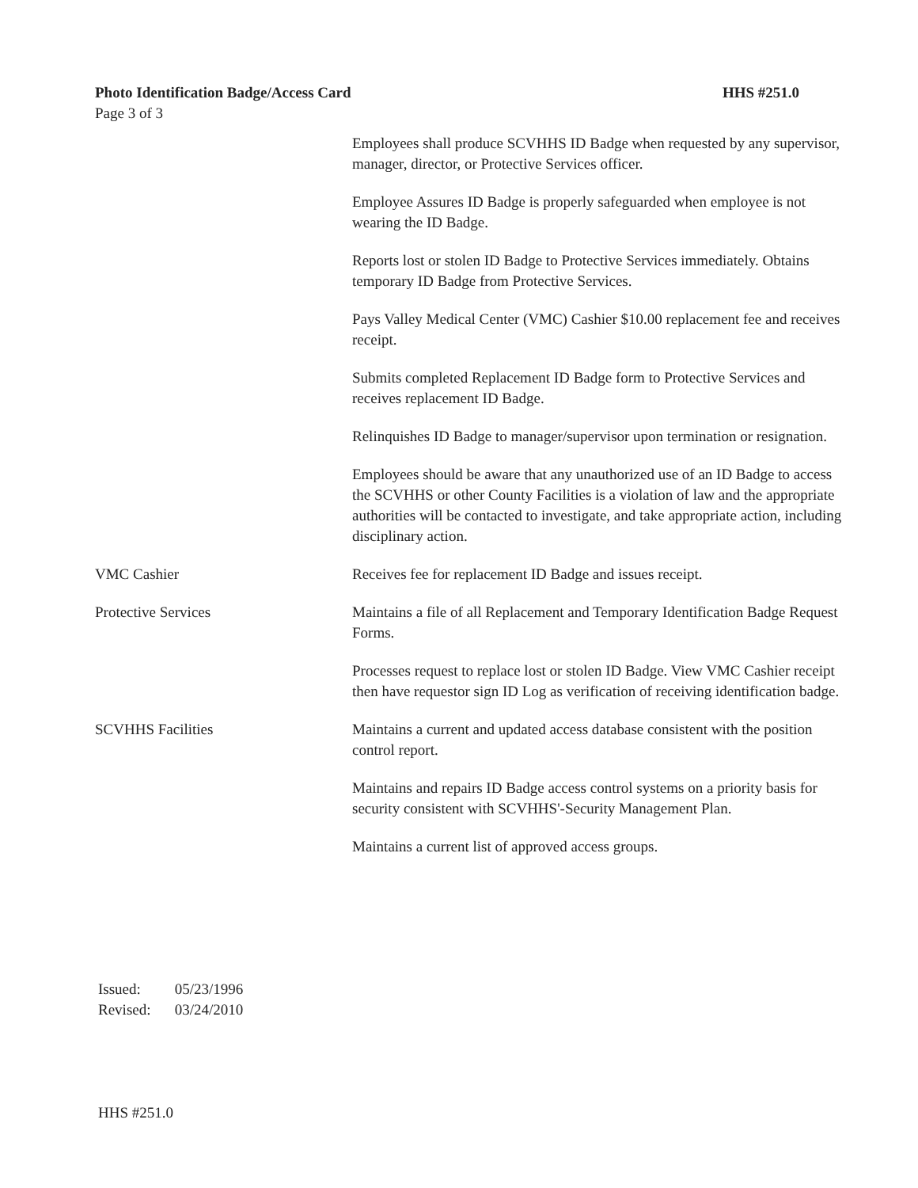Photo Identification Badge/Access Card HHS #251.0
Page 3 of 3
Employees shall produce SCVHHS ID Badge when requested by any supervisor, manager, director, or Protective Services officer.
Employee Assures ID Badge is properly safeguarded when employee is not wearing the ID Badge.
Reports lost or stolen ID Badge to Protective Services immediately. Obtains temporary ID Badge from Protective Services.
Pays Valley Medical Center (VMC) Cashier $10.00 replacement fee and receives receipt.
Submits completed Replacement ID Badge form to Protective Services and receives replacement ID Badge.
Relinquishes ID Badge to manager/supervisor upon termination or resignation.
Employees should be aware that any unauthorized use of an ID Badge to access the SCVHHS or other County Facilities is a violation of law and the appropriate authorities will be contacted to investigate, and take appropriate action, including disciplinary action.
VMC Cashier Receives fee for replacement ID Badge and issues receipt.
Protective Services Maintains a file of all Replacement and Temporary Identification Badge Request Forms.
Processes request to replace lost or stolen ID Badge. View VMC Cashier receipt then have requestor sign ID Log as verification of receiving identification badge.
SCVHHS Facilities Maintains a current and updated access database consistent with the position control report.
Maintains and repairs ID Badge access control systems on a priority basis for security consistent with SCVHHS'-Security Management Plan.
Maintains a current list of approved access groups.
Issued: 05/23/1996
Revised: 03/24/2010
HHS #251.0